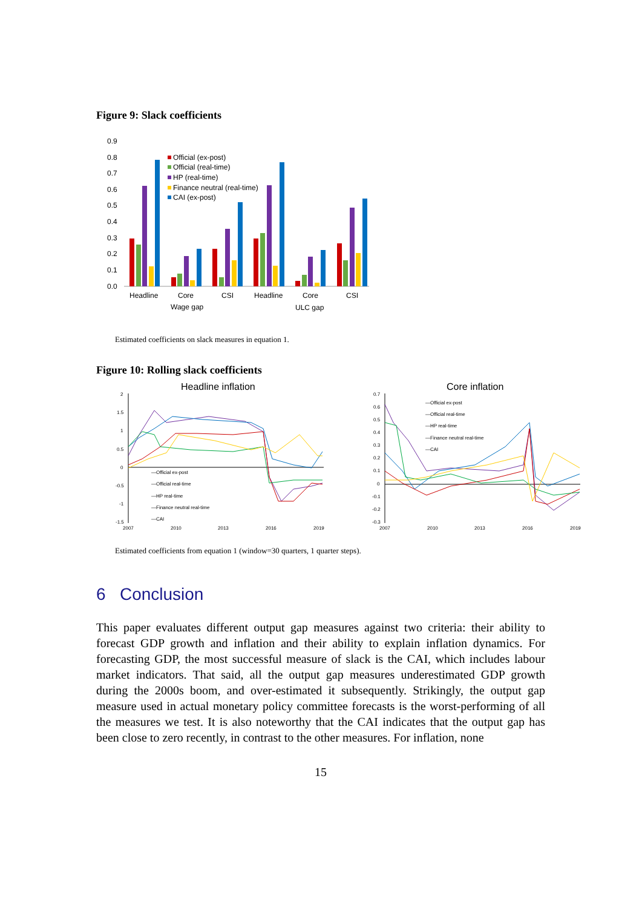Figure 9: Slack coefficients
0.9
0.8
0.7
0.6
0.5
0.4
0.3
0.2
0.1
0.0
Official (ex-post)
Official (real-time)
HP (real-time)
Finance neutral (real-time)
CAI (ex-post)
Headline
Core
CSI
Headline
Core
CSI
Wage gap
ULC gap
Estimated coefficients on slack measures in equation 1.
Figure 10: Rolling slack coefficients
Headline inflation
Core inflation
2
1.5
1
0.5
0
-0.5
-1
-1.5
2007
2010
2013
2016
2019
—Official ex-post
—Official real-time
—HP real-time
—Finance neutral real-time
—CAI
0.7
0.6
0.5
0.4
0.3
0.2
0.1
0
-0.1
-0.2
-0.3
2007
2010
2013
2016
2019
—Official ex-post
—Official real-time
—HP real-time
—Finance neutral real-time
—CAI
Estimated coefficients from equation 1 (window=30 quarters, 1 quarter steps).
6 Conclusion
This paper evaluates different output gap measures against two criteria: their ability to forecast GDP growth and inflation and their ability to explain inflation dynamics. For forecasting GDP, the most successful measure of slack is the CAI, which includes labour market indicators. That said, all the output gap measures underestimated GDP growth during the 2000s boom, and over-estimated it subsequently. Strikingly, the output gap measure used in actual monetary policy committee forecasts is the worst-performing of all the measures we test. It is also noteworthy that the CAI indicates that the output gap has been close to zero recently, in contrast to the other measures. For inflation, none
15